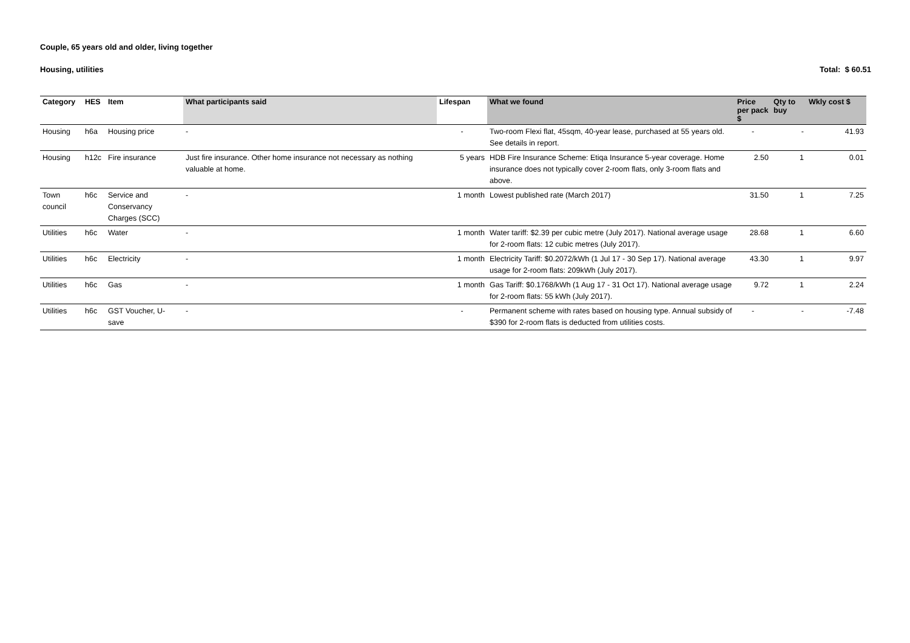Couple, 65 years old and older, living together
Housing, utilities Total: $ 60.51
| Category | HES | Item | What participants said | Lifespan | What we found | Price per pack $ | Qty to buy | Wkly cost $ |
| --- | --- | --- | --- | --- | --- | --- | --- | --- |
| Housing | h6a | Housing price | - | - | Two-room Flexi flat, 45sqm, 40-year lease, purchased at 55 years old. See details in report. | - | - | 41.93 |
| Housing | h12c | Fire insurance | Just fire insurance. Other home insurance not necessary as nothing valuable at home. | 5 years | HDB Fire Insurance Scheme: Etiqa Insurance 5-year coverage. Home insurance does not typically cover 2-room flats, only 3-room flats and above. | 2.50 | 1 | 0.01 |
| Town council | h6c | Service and Conservancy Charges (SCC) | - | 1 month | Lowest published rate (March 2017) | 31.50 | 1 | 7.25 |
| Utilities | h6c | Water | - | 1 month | Water tariff: $2.39 per cubic metre (July 2017). National average usage for 2-room flats: 12 cubic metres (July 2017). | 28.68 | 1 | 6.60 |
| Utilities | h6c | Electricity | - | 1 month | Electricity Tariff: $0.2072/kWh (1 Jul 17 - 30 Sep 17). National average usage for 2-room flats: 209kWh (July 2017). | 43.30 | 1 | 9.97 |
| Utilities | h6c | Gas | - | 1 month | Gas Tariff: $0.1768/kWh (1 Aug 17 - 31 Oct 17). National average usage for 2-room flats: 55 kWh (July 2017). | 9.72 | 1 | 2.24 |
| Utilities | h6c | GST Voucher, U-save | - | - | Permanent scheme with rates based on housing type. Annual subsidy of $390 for 2-room flats is deducted from utilities costs. | - | - | -7.48 |